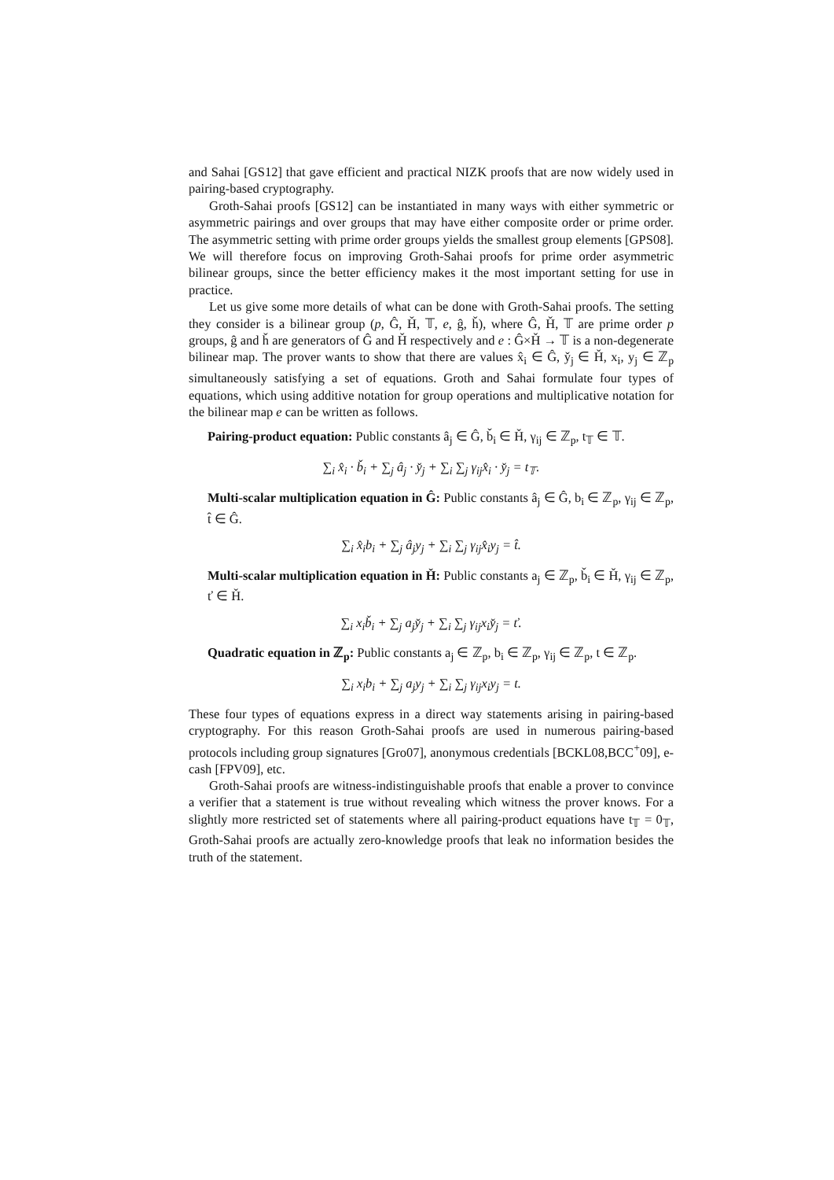and Sahai [GS12] that gave efficient and practical NIZK proofs that are now widely used in pairing-based cryptography.
Groth-Sahai proofs [GS12] can be instantiated in many ways with either symmetric or asymmetric pairings and over groups that may have either composite order or prime order. The asymmetric setting with prime order groups yields the smallest group elements [GPS08]. We will therefore focus on improving Groth-Sahai proofs for prime order asymmetric bilinear groups, since the better efficiency makes it the most important setting for use in practice.
Let us give some more details of what can be done with Groth-Sahai proofs. The setting they consider is a bilinear group (p, Ĝ, Ȟ, 𝕋, e, ĝ, ȟ), where Ĝ, Ȟ, 𝕋 are prime order p groups, ĝ and ȟ are generators of Ĝ and Ȟ respectively and e : Ĝ×Ȟ → 𝕋 is a non-degenerate bilinear map. The prover wants to show that there are values x̂<sub>i</sub> ∈ Ĝ, y̌<sub>j</sub> ∈ Ȟ, x<sub>i</sub>, y<sub>j</sub> ∈ ℤ<sub>p</sub> simultaneously satisfying a set of equations. Groth and Sahai formulate four types of equations, which using additive notation for group operations and multiplicative notation for the bilinear map e can be written as follows.
Pairing-product equation: Public constants â<sub>j</sub> ∈ Ĝ, b̌<sub>i</sub> ∈ Ȟ, γ<sub>ij</sub> ∈ ℤ<sub>p</sub>, t<sub>𝕋</sub> ∈ 𝕋.
∑<sub>i</sub> x̂<sub>i</sub> · b̌<sub>i</sub> + ∑<sub>j</sub> â<sub>j</sub> · y̌<sub>j</sub> + ∑<sub>i</sub> ∑<sub>j</sub> γ<sub>ij</sub>x̂<sub>i</sub> · y̌<sub>j</sub> = t<sub>𝕋</sub>.
Multi-scalar multiplication equation in Ĝ: Public constants â<sub>j</sub> ∈ Ĝ, b<sub>i</sub> ∈ ℤ<sub>p</sub>, γ<sub>ij</sub> ∈ ℤ<sub>p</sub>, t̂ ∈ Ĝ.
∑<sub>i</sub> x̂<sub>i</sub>b<sub>i</sub> + ∑<sub>j</sub> â<sub>j</sub>y<sub>j</sub> + ∑<sub>i</sub> ∑<sub>j</sub> γ<sub>ij</sub>x̂<sub>i</sub>y<sub>j</sub> = t̂.
Multi-scalar multiplication equation in Ȟ: Public constants a<sub>j</sub> ∈ ℤ<sub>p</sub>, b̌<sub>i</sub> ∈ Ȟ, γ<sub>ij</sub> ∈ ℤ<sub>p</sub>, ť ∈ Ȟ.
∑<sub>i</sub> x<sub>i</sub>b̌<sub>i</sub> + ∑<sub>j</sub> a<sub>j</sub>y̌<sub>j</sub> + ∑<sub>i</sub> ∑<sub>j</sub> γ<sub>ij</sub>x<sub>i</sub>y̌<sub>j</sub> = ť.
Quadratic equation in ℤ<sub>p</sub>: Public constants a<sub>j</sub> ∈ ℤ<sub>p</sub>, b<sub>i</sub> ∈ ℤ<sub>p</sub>, γ<sub>ij</sub> ∈ ℤ<sub>p</sub>, t ∈ ℤ<sub>p</sub>.
∑<sub>i</sub> x<sub>i</sub>b<sub>i</sub> + ∑<sub>j</sub> a<sub>j</sub>y<sub>j</sub> + ∑<sub>i</sub> ∑<sub>j</sub> γ<sub>ij</sub>x<sub>i</sub>y<sub>j</sub> = t.
These four types of equations express in a direct way statements arising in pairing-based cryptography. For this reason Groth-Sahai proofs are used in numerous pairing-based protocols including group signatures [Gro07], anonymous credentials [BCKL08,BCC<sup>+</sup>09], e-cash [FPV09], etc.
Groth-Sahai proofs are witness-indistinguishable proofs that enable a prover to convince a verifier that a statement is true without revealing which witness the prover knows. For a slightly more restricted set of statements where all pairing-product equations have t<sub>𝕋</sub> = 0<sub>𝕋</sub>, Groth-Sahai proofs are actually zero-knowledge proofs that leak no information besides the truth of the statement.